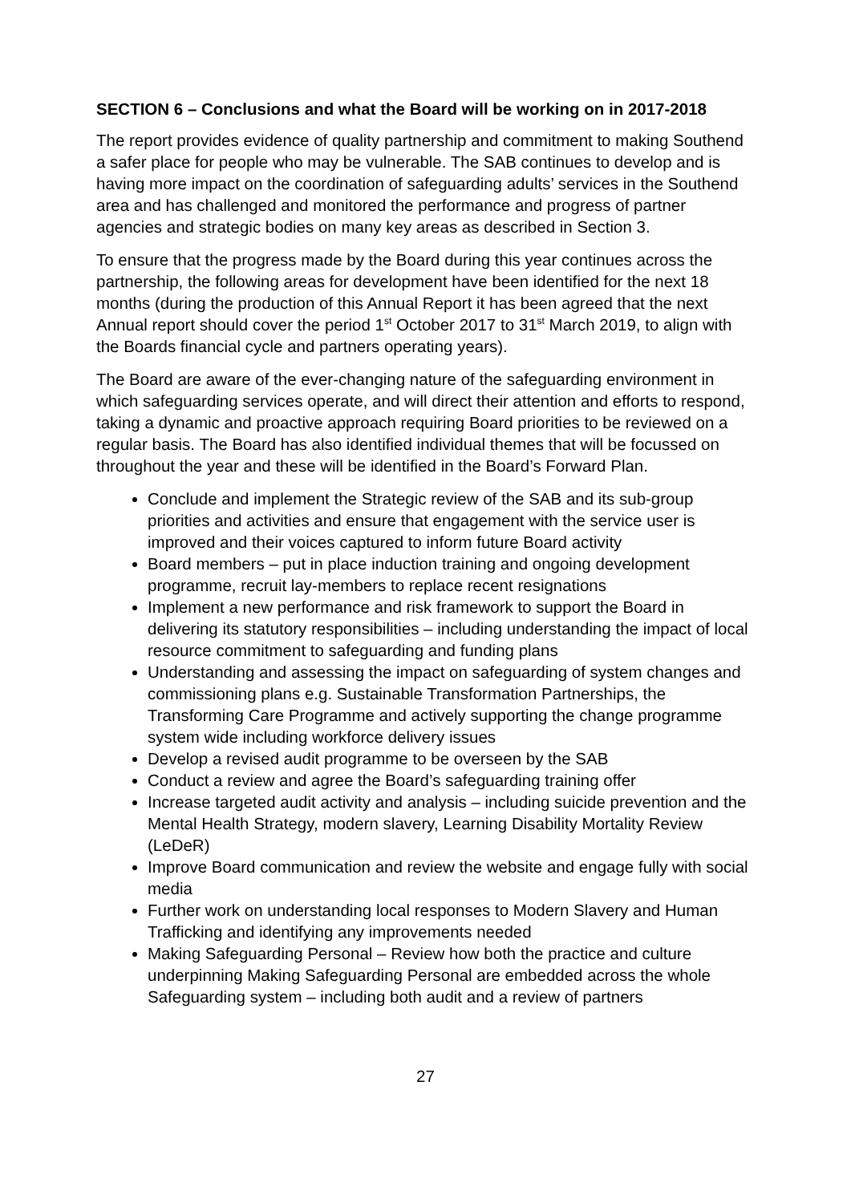SECTION 6 – Conclusions and what the Board will be working on in 2017-2018
The report provides evidence of quality partnership and commitment to making Southend a safer place for people who may be vulnerable. The SAB continues to develop and is having more impact on the coordination of safeguarding adults’ services in the Southend area and has challenged and monitored the performance and progress of partner agencies and strategic bodies on many key areas as described in Section 3.
To ensure that the progress made by the Board during this year continues across the partnership, the following areas for development have been identified for the next 18 months (during the production of this Annual Report it has been agreed that the next Annual report should cover the period 1<sup>st</sup> October 2017 to 31<sup>st</sup> March 2019, to align with the Boards financial cycle and partners operating years).
The Board are aware of the ever-changing nature of the safeguarding environment in which safeguarding services operate, and will direct their attention and efforts to respond, taking a dynamic and proactive approach requiring Board priorities to be reviewed on a regular basis. The Board has also identified individual themes that will be focussed on throughout the year and these will be identified in the Board’s Forward Plan.
Conclude and implement the Strategic review of the SAB and its sub-group priorities and activities and ensure that engagement with the service user is improved and their voices captured to inform future Board activity
Board members – put in place induction training and ongoing development programme, recruit lay-members to replace recent resignations
Implement a new performance and risk framework to support the Board in delivering its statutory responsibilities – including understanding the impact of local resource commitment to safeguarding and funding plans
Understanding and assessing the impact on safeguarding of system changes and commissioning plans e.g. Sustainable Transformation Partnerships, the Transforming Care Programme and actively supporting the change programme system wide including workforce delivery issues
Develop a revised audit programme to be overseen by the SAB
Conduct a review and agree the Board’s safeguarding training offer
Increase targeted audit activity and analysis – including suicide prevention and the Mental Health Strategy, modern slavery, Learning Disability Mortality Review (LeDeR)
Improve Board communication and review the website and engage fully with social media
Further work on understanding local responses to Modern Slavery and Human Trafficking and identifying any improvements needed
Making Safeguarding Personal – Review how both the practice and culture underpinning Making Safeguarding Personal are embedded across the whole Safeguarding system – including both audit and a review of partners
27